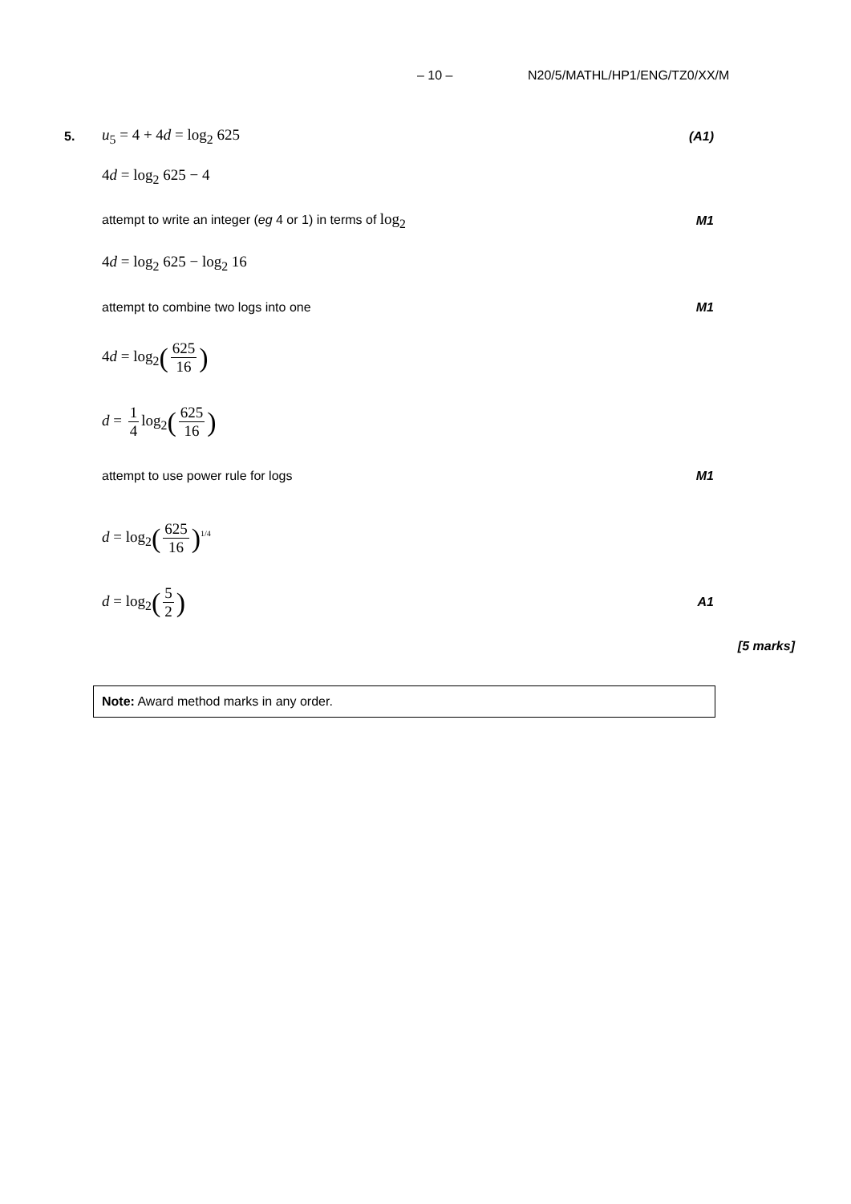– 10 – N20/5/MATHL/HP1/ENG/TZ0/XX/M
5. u<sub>5</sub> = 4 + 4d = log<sub>2</sub> 625 (A1)
4d = log<sub>2</sub> 625 − 4
attempt to write an integer (eg 4 or 1) in terms of log<sub>2</sub> M1
4d = log<sub>2</sub> 625 − log<sub>2</sub> 16
attempt to combine two logs into one M1
4d = log<sub>2</sub>(625 16)
d = 1 4 log<sub>2</sub>(625 16)
attempt to use power rule for logs M1
d = log<sub>2</sub>(625 16)<sup>1/4</sup>
d = log<sub>2</sub>(5 2) A1
[5 marks]
Note: Award method marks in any order.